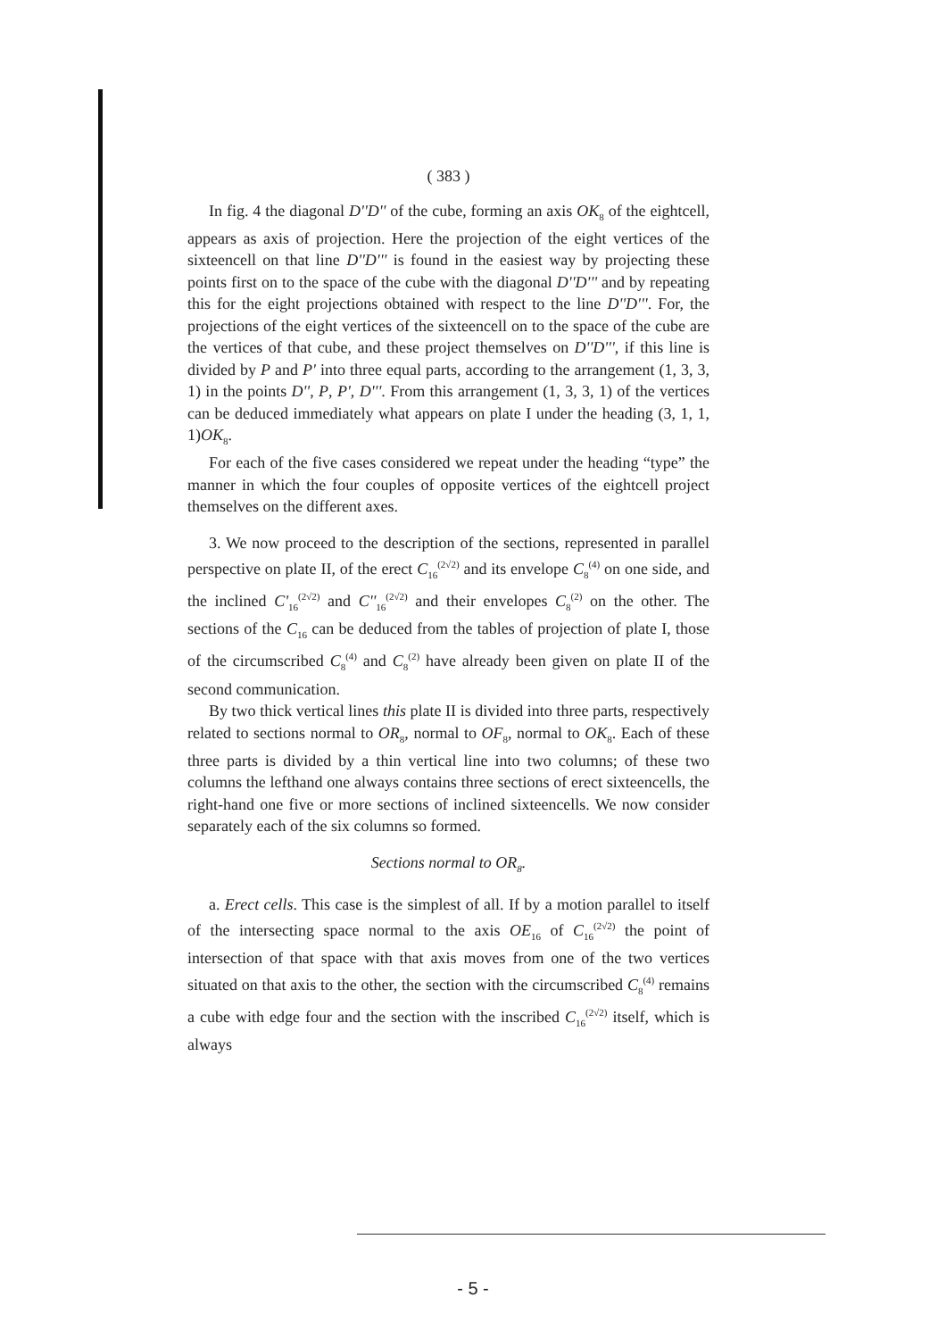( 383 )
In fig. 4 the diagonal D''D'' of the cube, forming an axis OK<sub>8</sub> of the eightcell, appears as axis of projection. Here the projection of the eight vertices of the sixteencell on that line D''D''' is found in the easiest way by projecting these points first on to the space of the cube with the diagonal D''D''' and by repeating this for the eight projections obtained with respect to the line D''D'''. For, the projections of the eight vertices of the sixteencell on to the space of the cube are the vertices of that cube, and these project themselves on D''D''', if this line is divided by P and P' into three equal parts, according to the arrangement (1, 3, 3, 1) in the points D'', P, P', D'''. From this arrangement (1, 3, 3, 1) of the vertices can be deduced immediately what appears on plate I under the heading (3, 1, 1, 1)OK<sub>8</sub>.
For each of the five cases considered we repeat under the heading “type” the manner in which the four couples of opposite vertices of the eightcell project themselves on the different axes.
3. We now proceed to the description of the sections, represented in parallel perspective on plate II, of the erect C<sub>16</sub><sup>(2√2)</sup> and its envelope C<sub>8</sub><sup>(4)</sup> on one side, and the inclined C'<sub>16</sub><sup>(2√2)</sup> and C''<sub>16</sub><sup>(2√2)</sup> and their envelopes C<sub>8</sub><sup>(2)</sup> on the other. The sections of the C<sub>16</sub> can be deduced from the tables of projection of plate I, those of the circumscribed C<sub>8</sub><sup>(4)</sup> and C<sub>8</sub><sup>(2)</sup> have already been given on plate II of the second communication.
By two thick vertical lines this plate II is divided into three parts, respectively related to sections normal to OR<sub>8</sub>, normal to OF<sub>8</sub>, normal to OK<sub>8</sub>. Each of these three parts is divided by a thin vertical line into two columns; of these two columns the lefthand one always contains three sections of erect sixteencells, the right-hand one five or more sections of inclined sixteencells. We now consider separately each of the six columns so formed.
Sections normal to OR<sub>8</sub>.
a. Erect cells. This case is the simplest of all. If by a motion parallel to itself of the intersecting space normal to the axis OE<sub>16</sub> of C<sub>16</sub><sup>(2√2)</sup> the point of intersection of that space with that axis moves from one of the two vertices situated on that axis to the other, the section with the circumscribed C<sub>8</sub><sup>(4)</sup> remains a cube with edge four and the section with the inscribed C<sub>16</sub><sup>(2√2)</sup> itself, which is always
- 5 -